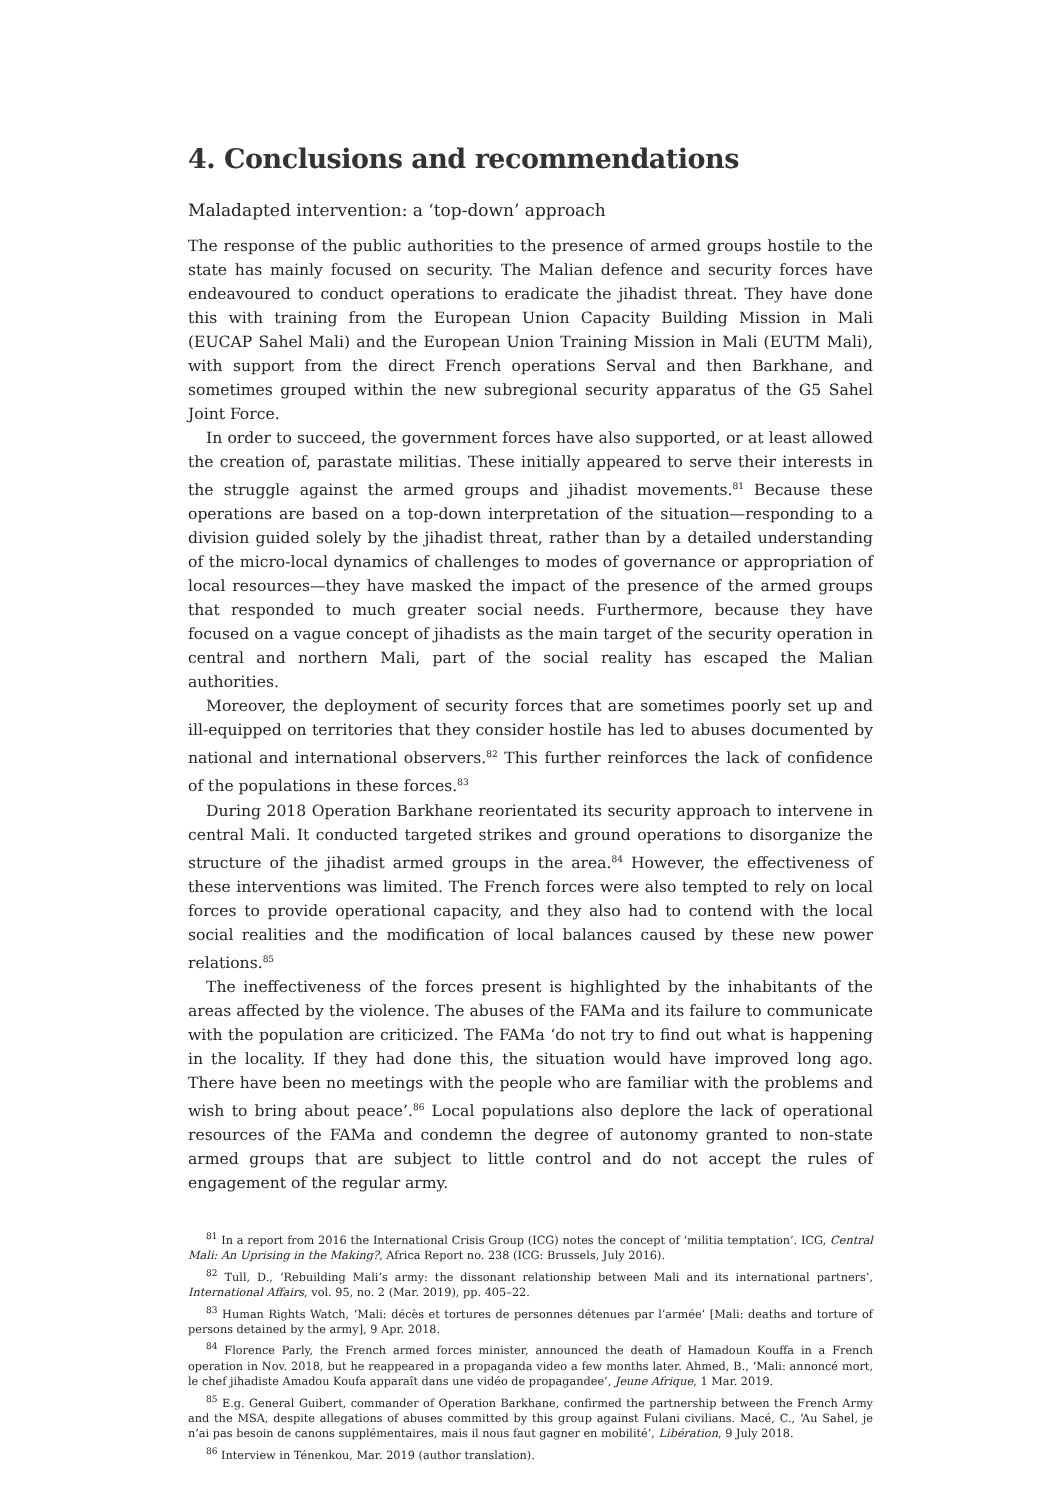4. Conclusions and recommendations
Maladapted intervention: a ‘top-down’ approach
The response of the public authorities to the presence of armed groups hostile to the state has mainly focused on security. The Malian defence and security forces have endeavoured to conduct operations to eradicate the jihadist threat. They have done this with training from the European Union Capacity Building Mission in Mali (EUCAP Sahel Mali) and the European Union Training Mission in Mali (EUTM Mali), with support from the direct French operations Serval and then Barkhane, and sometimes grouped within the new subregional security apparatus of the G5 Sahel Joint Force.
In order to succeed, the government forces have also supported, or at least allowed the creation of, parastate militias. These initially appeared to serve their interests in the struggle against the armed groups and jihadist movements.<sup>81</sup> Because these operations are based on a top-down interpretation of the situation—responding to a division guided solely by the jihadist threat, rather than by a detailed understanding of the micro-local dynamics of challenges to modes of governance or appropriation of local resources—they have masked the impact of the presence of the armed groups that responded to much greater social needs. Furthermore, because they have focused on a vague concept of jihadists as the main target of the security operation in central and northern Mali, part of the social reality has escaped the Malian authorities.
Moreover, the deployment of security forces that are sometimes poorly set up and ill-equipped on territories that they consider hostile has led to abuses documented by national and international observers.<sup>82</sup> This further reinforces the lack of confidence of the populations in these forces.<sup>83</sup>
During 2018 Operation Barkhane reorientated its security approach to intervene in central Mali. It conducted targeted strikes and ground operations to disorganize the structure of the jihadist armed groups in the area.<sup>84</sup> However, the effectiveness of these interventions was limited. The French forces were also tempted to rely on local forces to provide operational capacity, and they also had to contend with the local social realities and the modification of local balances caused by these new power relations.<sup>85</sup>
The ineffectiveness of the forces present is highlighted by the inhabitants of the areas affected by the violence. The abuses of the FAMa and its failure to communicate with the population are criticized. The FAMa ‘do not try to find out what is happening in the locality. If they had done this, the situation would have improved long ago. There have been no meetings with the people who are familiar with the problems and wish to bring about peace’.<sup>86</sup> Local populations also deplore the lack of operational resources of the FAMa and condemn the degree of autonomy granted to non-state armed groups that are subject to little control and do not accept the rules of engagement of the regular army.
<sup>81</sup> In a report from 2016 the International Crisis Group (ICG) notes the concept of ‘militia temptation’. ICG, Central Mali: An Uprising in the Making?, Africa Report no. 238 (ICG: Brussels, July 2016).
<sup>82</sup> Tull, D., ‘Rebuilding Mali’s army: the dissonant relationship between Mali and its international partners’, International Affairs, vol. 95, no. 2 (Mar. 2019), pp. 405–22.
<sup>83</sup> Human Rights Watch, ‘Mali: décès et tortures de personnes détenues par l’armée’ [Mali: deaths and torture of persons detained by the army], 9 Apr. 2018.
<sup>84</sup> Florence Parly, the French armed forces minister, announced the death of Hamadoun Kouffa in a French operation in Nov. 2018, but he reappeared in a propaganda video a few months later. Ahmed, B., ‘Mali: annoncé mort, le chef jihadiste Amadou Koufa apparaît dans une vidéo de propagandee’, Jeune Afrique, 1 Mar. 2019.
<sup>85</sup> E.g. General Guibert, commander of Operation Barkhane, confirmed the partnership between the French Army and the MSA, despite allegations of abuses committed by this group against Fulani civilians. Macé, C., ‘Au Sahel, je n’ai pas besoin de canons supplémentaires, mais il nous faut gagner en mobilité’, Libération, 9 July 2018.
<sup>86</sup> Interview in Ténenkou, Mar. 2019 (author translation).